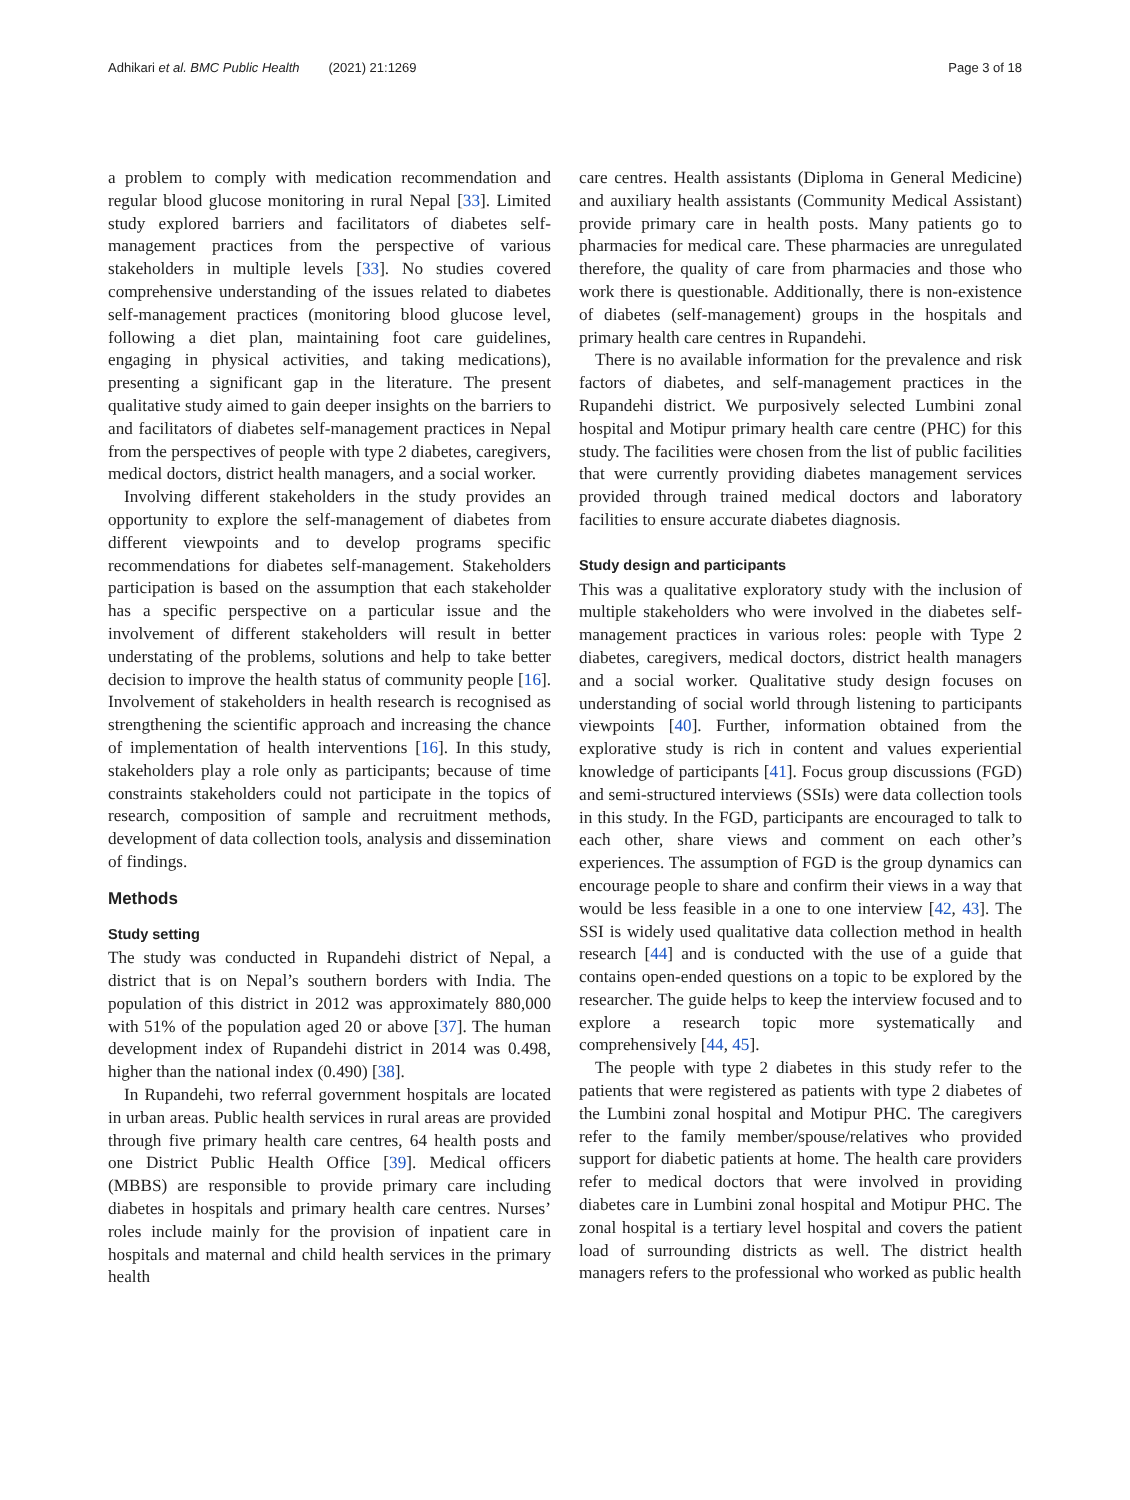Adhikari et al. BMC Public Health (2021) 21:1269 Page 3 of 18
a problem to comply with medication recommendation and regular blood glucose monitoring in rural Nepal [33]. Limited study explored barriers and facilitators of diabetes self-management practices from the perspective of various stakeholders in multiple levels [33]. No studies covered comprehensive understanding of the issues related to diabetes self-management practices (monitoring blood glucose level, following a diet plan, maintaining foot care guidelines, engaging in physical activities, and taking medications), presenting a significant gap in the literature. The present qualitative study aimed to gain deeper insights on the barriers to and facilitators of diabetes self-management practices in Nepal from the perspectives of people with type 2 diabetes, caregivers, medical doctors, district health managers, and a social worker.
Involving different stakeholders in the study provides an opportunity to explore the self-management of diabetes from different viewpoints and to develop programs specific recommendations for diabetes self-management. Stakeholders participation is based on the assumption that each stakeholder has a specific perspective on a particular issue and the involvement of different stakeholders will result in better understating of the problems, solutions and help to take better decision to improve the health status of community people [16]. Involvement of stakeholders in health research is recognised as strengthening the scientific approach and increasing the chance of implementation of health interventions [16]. In this study, stakeholders play a role only as participants; because of time constraints stakeholders could not participate in the topics of research, composition of sample and recruitment methods, development of data collection tools, analysis and dissemination of findings.
Methods
Study setting
The study was conducted in Rupandehi district of Nepal, a district that is on Nepal’s southern borders with India. The population of this district in 2012 was approximately 880,000 with 51% of the population aged 20 or above [37]. The human development index of Rupandehi district in 2014 was 0.498, higher than the national index (0.490) [38].
In Rupandehi, two referral government hospitals are located in urban areas. Public health services in rural areas are provided through five primary health care centres, 64 health posts and one District Public Health Office [39]. Medical officers (MBBS) are responsible to provide primary care including diabetes in hospitals and primary health care centres. Nurses’ roles include mainly for the provision of inpatient care in hospitals and maternal and child health services in the primary health
care centres. Health assistants (Diploma in General Medicine) and auxiliary health assistants (Community Medical Assistant) provide primary care in health posts. Many patients go to pharmacies for medical care. These pharmacies are unregulated therefore, the quality of care from pharmacies and those who work there is questionable. Additionally, there is non-existence of diabetes (self-management) groups in the hospitals and primary health care centres in Rupandehi.
There is no available information for the prevalence and risk factors of diabetes, and self-management practices in the Rupandehi district. We purposively selected Lumbini zonal hospital and Motipur primary health care centre (PHC) for this study. The facilities were chosen from the list of public facilities that were currently providing diabetes management services provided through trained medical doctors and laboratory facilities to ensure accurate diabetes diagnosis.
Study design and participants
This was a qualitative exploratory study with the inclusion of multiple stakeholders who were involved in the diabetes self-management practices in various roles: people with Type 2 diabetes, caregivers, medical doctors, district health managers and a social worker. Qualitative study design focuses on understanding of social world through listening to participants viewpoints [40]. Further, information obtained from the explorative study is rich in content and values experiential knowledge of participants [41]. Focus group discussions (FGD) and semi-structured interviews (SSIs) were data collection tools in this study. In the FGD, participants are encouraged to talk to each other, share views and comment on each other’s experiences. The assumption of FGD is the group dynamics can encourage people to share and confirm their views in a way that would be less feasible in a one to one interview [42, 43]. The SSI is widely used qualitative data collection method in health research [44] and is conducted with the use of a guide that contains open-ended questions on a topic to be explored by the researcher. The guide helps to keep the interview focused and to explore a research topic more systematically and comprehensively [44, 45].
The people with type 2 diabetes in this study refer to the patients that were registered as patients with type 2 diabetes of the Lumbini zonal hospital and Motipur PHC. The caregivers refer to the family member/spouse/relatives who provided support for diabetic patients at home. The health care providers refer to medical doctors that were involved in providing diabetes care in Lumbini zonal hospital and Motipur PHC. The zonal hospital is a tertiary level hospital and covers the patient load of surrounding districts as well. The district health managers refers to the professional who worked as public health